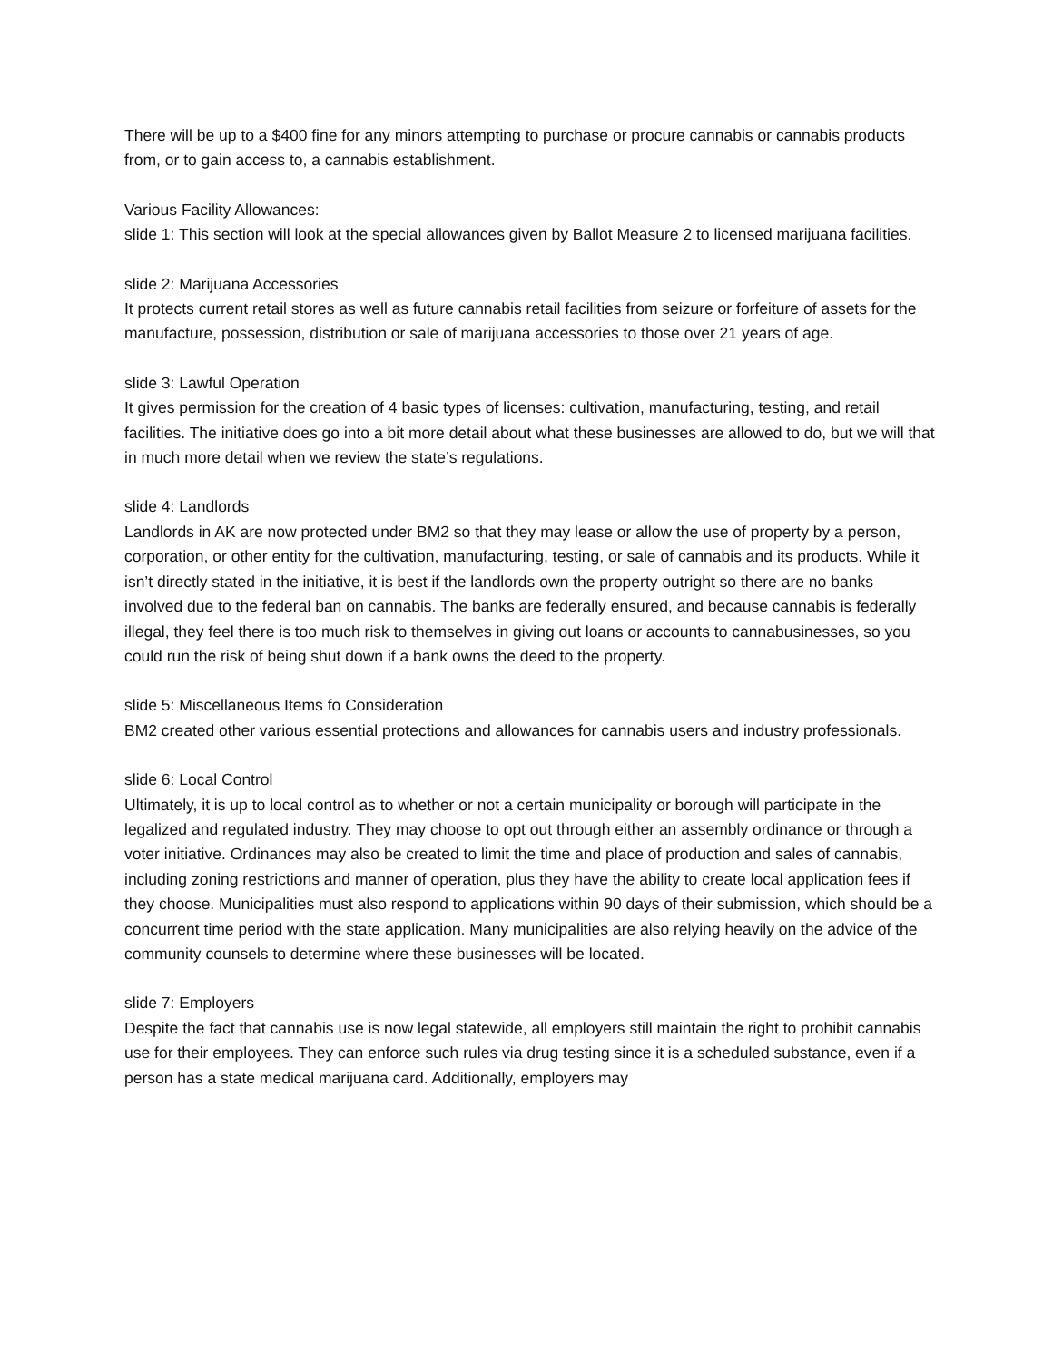There will be up to a $400 fine for any minors attempting to purchase or procure cannabis or cannabis products from, or to gain access to, a cannabis establishment.
Various Facility Allowances:
slide 1: This section will look at the special allowances given by Ballot Measure 2 to licensed marijuana facilities.
slide 2: Marijuana Accessories
It protects current retail stores as well as future cannabis retail facilities from seizure or forfeiture of assets for the manufacture, possession, distribution or sale of marijuana accessories to those over 21 years of age.
slide 3: Lawful Operation
It gives permission for the creation of 4 basic types of licenses: cultivation, manufacturing, testing, and retail facilities. The initiative does go into a bit more detail about what these businesses are allowed to do, but we will that in much more detail when we review the state’s regulations.
slide 4: Landlords
Landlords in AK are now protected under BM2 so that they may lease or allow the use of property by a person, corporation, or other entity for the cultivation, manufacturing, testing, or sale of cannabis and its products. While it isn’t directly stated in the initiative, it is best if the landlords own the property outright so there are no banks involved due to the federal ban on cannabis. The banks are federally ensured, and because cannabis is federally illegal, they feel there is too much risk to themselves in giving out loans or accounts to cannabusinesses, so you could run the risk of being shut down if a bank owns the deed to the property.
slide 5: Miscellaneous Items fo Consideration
BM2 created other various essential protections and allowances for cannabis users and industry professionals.
slide 6: Local Control
Ultimately, it is up to local control as to whether or not a certain municipality or borough will participate in the legalized and regulated industry. They may choose to opt out through either an assembly ordinance or through a voter initiative. Ordinances may also be created to limit the time and place of production and sales of cannabis, including zoning restrictions and manner of operation, plus they have the ability to create local application fees if they choose. Municipalities must also respond to applications within 90 days of their submission, which should be a concurrent time period with the state application. Many municipalities are also relying heavily on the advice of the community counsels to determine where these businesses will be located.
slide 7: Employers
Despite the fact that cannabis use is now legal statewide, all employers still maintain the right to prohibit cannabis use for their employees. They can enforce such rules via drug testing since it is a scheduled substance, even if a person has a state medical marijuana card. Additionally, employers may